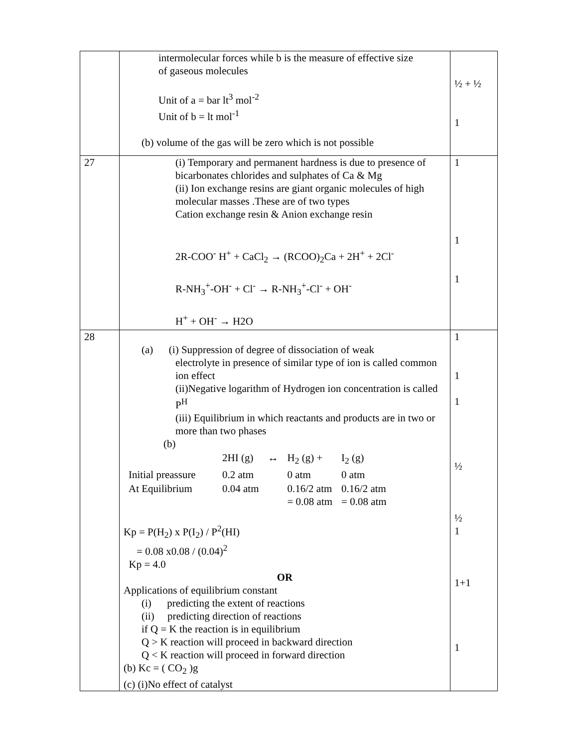| | intermolecular forces while b is the measure of effective size of gaseous molecules Unit of a = bar lt<sup>3</sup> mol<sup>-2</sup> Unit of b = lt mol<sup>-1</sup> (b) volume of the gas will be zero which is not possible | ½ + ½ 1 |
| 27 | (i) Temporary and permanent hardness is due to presence of bicarbonates chlorides and sulphates of Ca & Mg (ii) Ion exchange resins are giant organic molecules of high molecular masses .These are of two types Cation exchange resin & Anion exchange resin 2R-COO<sup>-</sup> H<sup>+</sup> + CaCl<sub>2</sub> → (RCOO)<sub>2</sub>Ca + 2H<sup>+</sup> + 2Cl<sup>-</sup> R-NH<sub>3</sub><sup>+</sup>-OH<sup>-</sup> + Cl<sup>-</sup> → R-NH<sub>3</sub><sup>+</sup>-Cl<sup>-</sup> + OH<sup>-</sup> H<sup>+</sup> + OH<sup>-</sup> → H2O | 1 1 1 |
| 28 | (a) (i) Suppression of degree of dissociation of weak electrolyte in presence of similar type of ion is called common ion effect (ii)Negative logarithm of Hydrogen ion concentration is called P<sup>H</sup> (iii) Equilibrium in which reactants and products are in two or more than two phases (b) / / 2HI (g) / ↔ / H<sub>2</sub> (g) + / I<sub>2</sub> (g) / / Initial preassure / 0.2 atm / / 0 atm / 0 atm / / At Equilibrium / 0.04 atm / / 0.16/2 atm = 0.08 atm / 0.16/2 atm = 0.08 atm / Kp = P(H<sub>2</sub>) x P(I<sub>2</sub>) / P<sup>2</sup>(HI) = 0.08 x0.08 / (0.04)<sup>2</sup> Kp = 4.0 OR Applications of equilibrium constant (i) predicting the extent of reactions (ii) predicting direction of reactions if Q = K the reaction is in equilibrium Q > K reaction will proceed in backward direction Q < K reaction will proceed in forward direction (b) Kc = ( CO<sub>2</sub> )g (c) (i)No effect of catalyst | 1 1 1 ½ ½ 1 1+1 1 |